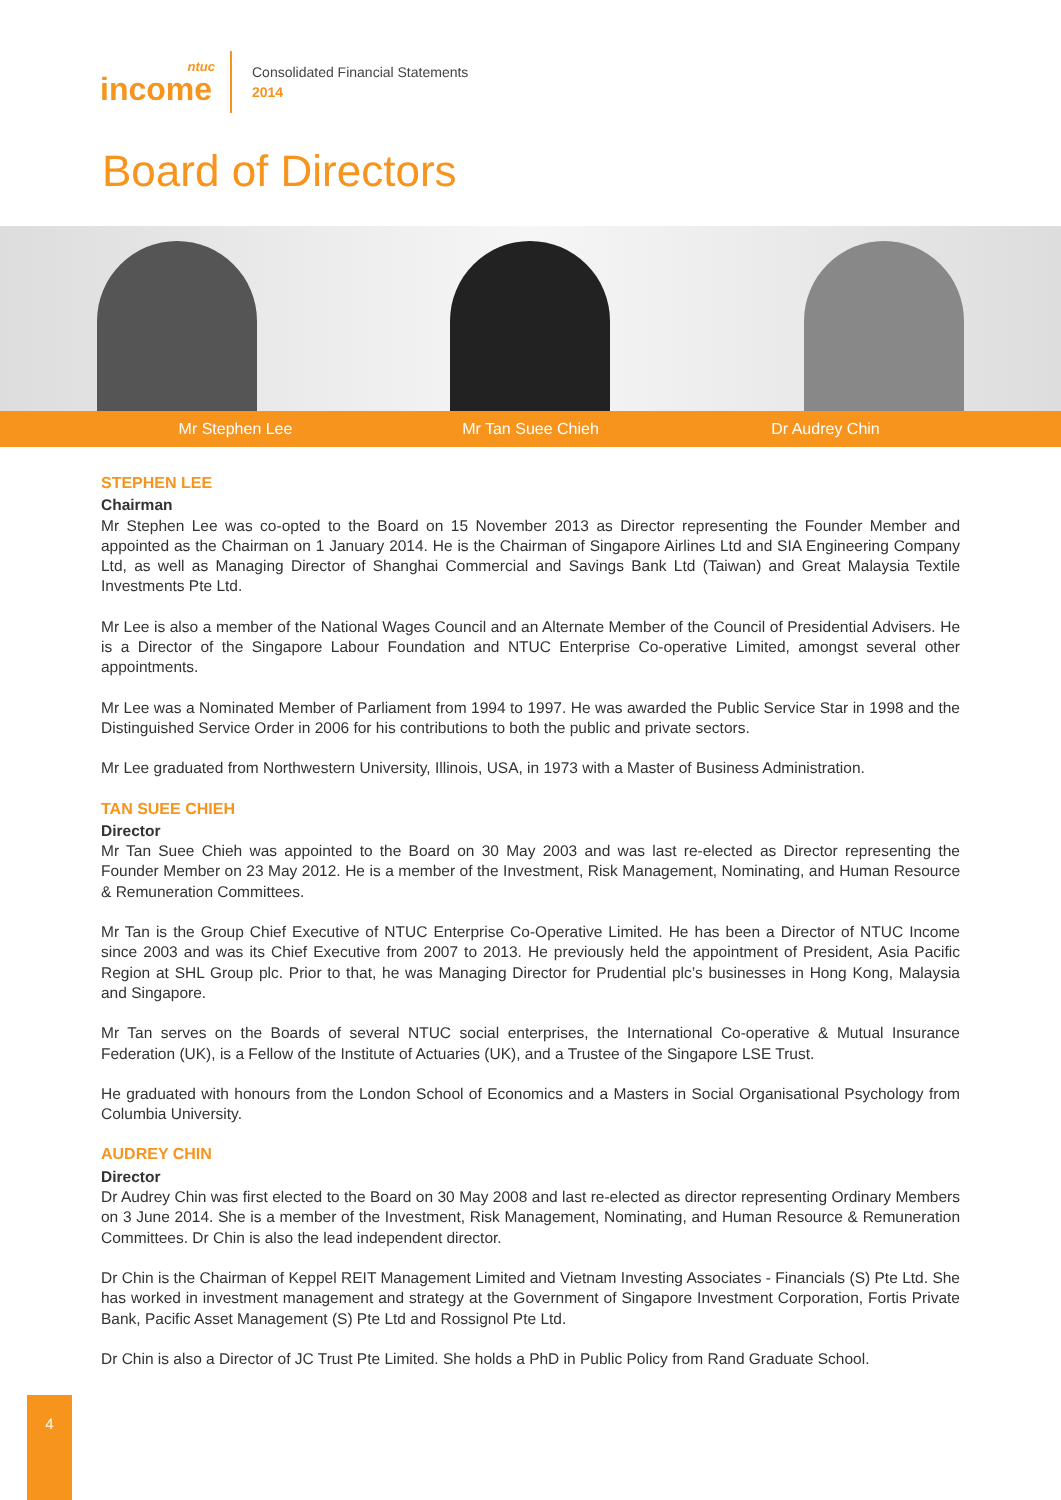ntuc
income
Consolidated Financial Statements
2014
Board of Directors
Mr Stephen Lee Mr Tan Suee Chieh Dr Audrey Chin
STEPHEN LEE
Chairman
Mr Stephen Lee was co-opted to the Board on 15 November 2013 as Director representing the Founder Member and appointed as the Chairman on 1 January 2014. He is the Chairman of Singapore Airlines Ltd and SIA Engineering Company Ltd, as well as Managing Director of Shanghai Commercial and Savings Bank Ltd (Taiwan) and Great Malaysia Textile Investments Pte Ltd.
Mr Lee is also a member of the National Wages Council and an Alternate Member of the Council of Presidential Advisers. He is a Director of the Singapore Labour Foundation and NTUC Enterprise Co-operative Limited, amongst several other appointments.
Mr Lee was a Nominated Member of Parliament from 1994 to 1997. He was awarded the Public Service Star in 1998 and the Distinguished Service Order in 2006 for his contributions to both the public and private sectors.
Mr Lee graduated from Northwestern University, Illinois, USA, in 1973 with a Master of Business Administration.
TAN SUEE CHIEH
Director
Mr Tan Suee Chieh was appointed to the Board on 30 May 2003 and was last re-elected as Director representing the Founder Member on 23 May 2012. He is a member of the Investment, Risk Management, Nominating, and Human Resource & Remuneration Committees.
Mr Tan is the Group Chief Executive of NTUC Enterprise Co-Operative Limited. He has been a Director of NTUC Income since 2003 and was its Chief Executive from 2007 to 2013. He previously held the appointment of President, Asia Pacific Region at SHL Group plc. Prior to that, he was Managing Director for Prudential plc’s businesses in Hong Kong, Malaysia and Singapore.
Mr Tan serves on the Boards of several NTUC social enterprises, the International Co-operative & Mutual Insurance Federation (UK), is a Fellow of the Institute of Actuaries (UK), and a Trustee of the Singapore LSE Trust.
He graduated with honours from the London School of Economics and a Masters in Social Organisational Psychology from Columbia University.
AUDREY CHIN
Director
Dr Audrey Chin was first elected to the Board on 30 May 2008 and last re-elected as director representing Ordinary Members on 3 June 2014. She is a member of the Investment, Risk Management, Nominating, and Human Resource & Remuneration Committees. Dr Chin is also the lead independent director.
Dr Chin is the Chairman of Keppel REIT Management Limited and Vietnam Investing Associates - Financials (S) Pte Ltd. She has worked in investment management and strategy at the Government of Singapore Investment Corporation, Fortis Private Bank, Pacific Asset Management (S) Pte Ltd and Rossignol Pte Ltd.
Dr Chin is also a Director of JC Trust Pte Limited. She holds a PhD in Public Policy from Rand Graduate School.
4